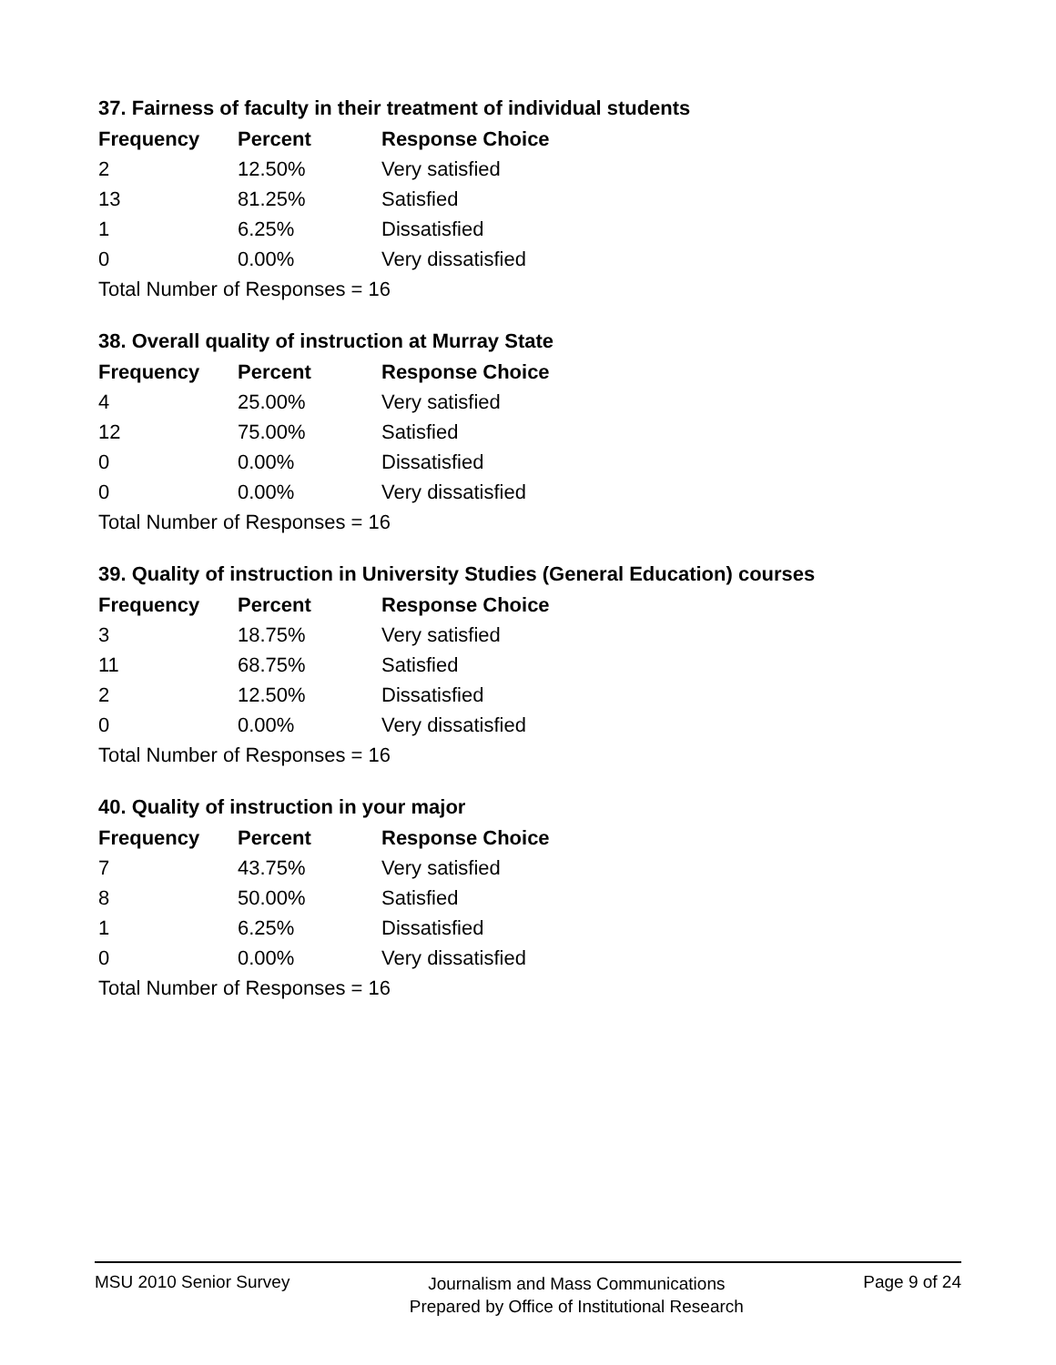37. Fairness of faculty in their treatment of individual students
| Frequency | Percent | Response Choice |
| --- | --- | --- |
| 2 | 12.50% | Very satisfied |
| 13 | 81.25% | Satisfied |
| 1 | 6.25% | Dissatisfied |
| 0 | 0.00% | Very dissatisfied |
| Total Number of Responses = 16 | | |
38. Overall quality of instruction at Murray State
| Frequency | Percent | Response Choice |
| --- | --- | --- |
| 4 | 25.00% | Very satisfied |
| 12 | 75.00% | Satisfied |
| 0 | 0.00% | Dissatisfied |
| 0 | 0.00% | Very dissatisfied |
| Total Number of Responses = 16 | | |
39. Quality of instruction in University Studies (General Education) courses
| Frequency | Percent | Response Choice |
| --- | --- | --- |
| 3 | 18.75% | Very satisfied |
| 11 | 68.75% | Satisfied |
| 2 | 12.50% | Dissatisfied |
| 0 | 0.00% | Very dissatisfied |
| Total Number of Responses = 16 | | |
40. Quality of instruction in your major
| Frequency | Percent | Response Choice |
| --- | --- | --- |
| 7 | 43.75% | Very satisfied |
| 8 | 50.00% | Satisfied |
| 1 | 6.25% | Dissatisfied |
| 0 | 0.00% | Very dissatisfied |
| Total Number of Responses = 16 | | |
MSU 2010 Senior Survey
Journalism and Mass Communications
Prepared by Office of Institutional Research
Page 9 of 24